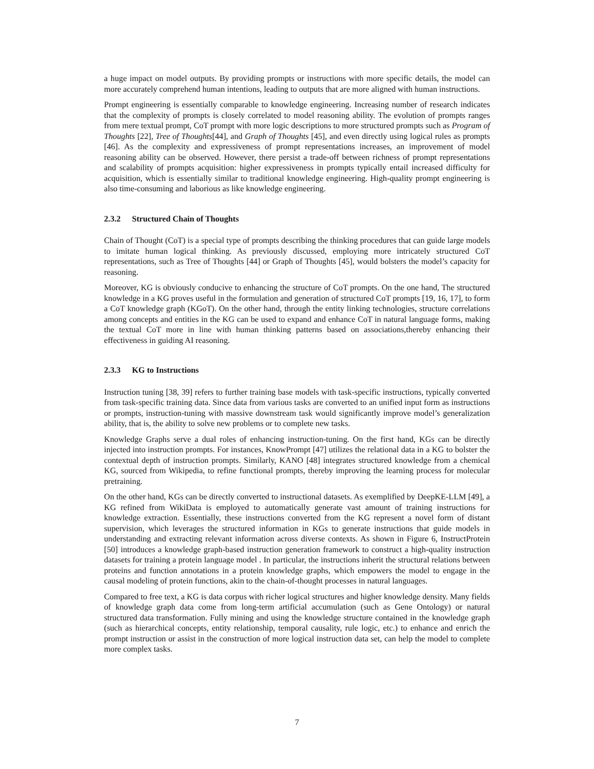a huge impact on model outputs. By providing prompts or instructions with more specific details, the model can more accurately comprehend human intentions, leading to outputs that are more aligned with human instructions.
Prompt engineering is essentially comparable to knowledge engineering. Increasing number of research indicates that the complexity of prompts is closely correlated to model reasoning ability. The evolution of prompts ranges from mere textual prompt, CoT prompt with more logic descriptions to more structured prompts such as Program of Thoughts [22], Tree of Thoughts[44], and Graph of Thoughts [45], and even directly using logical rules as prompts [46]. As the complexity and expressiveness of prompt representations increases, an improvement of model reasoning ability can be observed. However, there persist a trade-off between richness of prompt representations and scalability of prompts acquisition: higher expressiveness in prompts typically entail increased difficulty for acquisition, which is essentially similar to traditional knowledge engineering. High-quality prompt engineering is also time-consuming and laborious as like knowledge engineering.
2.3.2 Structured Chain of Thoughts
Chain of Thought (CoT) is a special type of prompts describing the thinking procedures that can guide large models to imitate human logical thinking. As previously discussed, employing more intricately structured CoT representations, such as Tree of Thoughts [44] or Graph of Thoughts [45], would bolsters the model’s capacity for reasoning.
Moreover, KG is obviously conducive to enhancing the structure of CoT prompts. On the one hand, The structured knowledge in a KG proves useful in the formulation and generation of structured CoT prompts [19, 16, 17], to form a CoT knowledge graph (KGoT). On the other hand, through the entity linking technologies, structure correlations among concepts and entities in the KG can be used to expand and enhance CoT in natural language forms, making the textual CoT more in line with human thinking patterns based on associations,thereby enhancing their effectiveness in guiding AI reasoning.
2.3.3 KG to Instructions
Instruction tuning [38, 39] refers to further training base models with task-specific instructions, typically converted from task-specific training data. Since data from various tasks are converted to an unified input form as instructions or prompts, instruction-tuning with massive downstream task would significantly improve model’s generalization ability, that is, the ability to solve new problems or to complete new tasks.
Knowledge Graphs serve a dual roles of enhancing instruction-tuning. On the first hand, KGs can be directly injected into instruction prompts. For instances, KnowPrompt [47] utilizes the relational data in a KG to bolster the contextual depth of instruction prompts. Similarly, KANO [48] integrates structured knowledge from a chemical KG, sourced from Wikipedia, to refine functional prompts, thereby improving the learning process for molecular pretraining.
On the other hand, KGs can be directly converted to instructional datasets. As exemplified by DeepKE-LLM [49], a KG refined from WikiData is employed to automatically generate vast amount of training instructions for knowledge extraction. Essentially, these instructions converted from the KG represent a novel form of distant supervision, which leverages the structured information in KGs to generate instructions that guide models in understanding and extracting relevant information across diverse contexts. As shown in Figure 6, InstructProtein [50] introduces a knowledge graph-based instruction generation framework to construct a high-quality instruction datasets for training a protein language model . In particular, the instructions inherit the structural relations between proteins and function annotations in a protein knowledge graphs, which empowers the model to engage in the causal modeling of protein functions, akin to the chain-of-thought processes in natural languages.
Compared to free text, a KG is data corpus with richer logical structures and higher knowledge density. Many fields of knowledge graph data come from long-term artificial accumulation (such as Gene Ontology) or natural structured data transformation. Fully mining and using the knowledge structure contained in the knowledge graph (such as hierarchical concepts, entity relationship, temporal causality, rule logic, etc.) to enhance and enrich the prompt instruction or assist in the construction of more logical instruction data set, can help the model to complete more complex tasks.
7